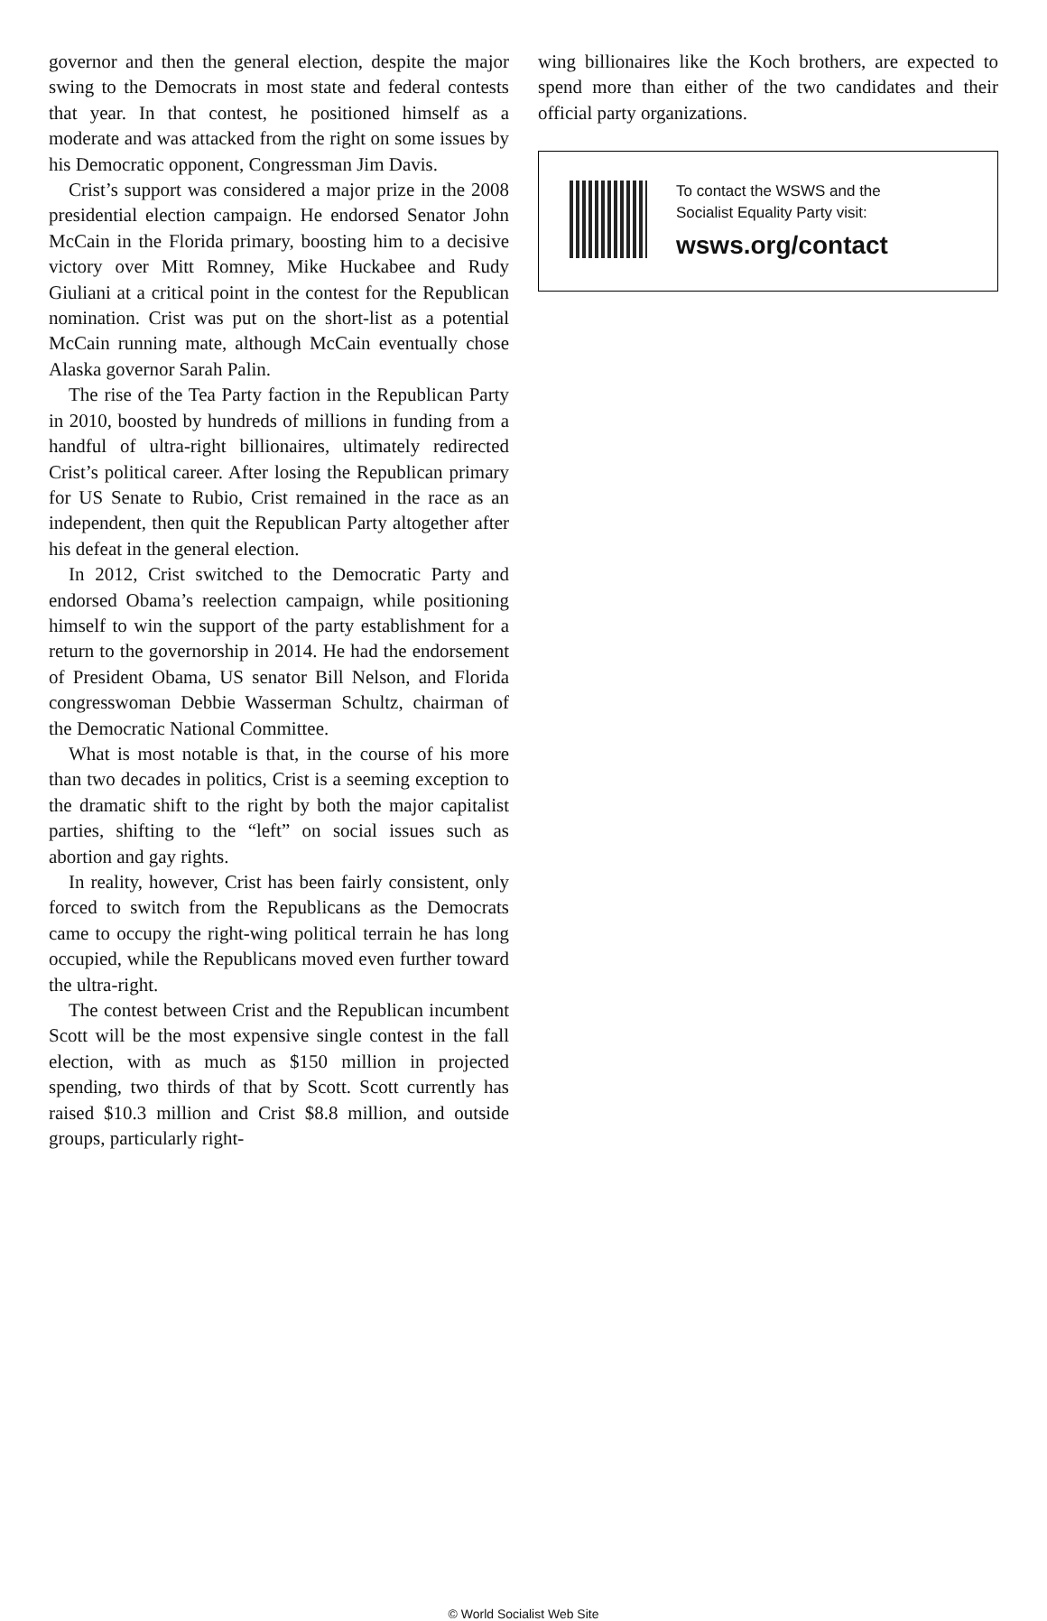governor and then the general election, despite the major swing to the Democrats in most state and federal contests that year. In that contest, he positioned himself as a moderate and was attacked from the right on some issues by his Democratic opponent, Congressman Jim Davis.
Crist’s support was considered a major prize in the 2008 presidential election campaign. He endorsed Senator John McCain in the Florida primary, boosting him to a decisive victory over Mitt Romney, Mike Huckabee and Rudy Giuliani at a critical point in the contest for the Republican nomination. Crist was put on the short-list as a potential McCain running mate, although McCain eventually chose Alaska governor Sarah Palin.
The rise of the Tea Party faction in the Republican Party in 2010, boosted by hundreds of millions in funding from a handful of ultra-right billionaires, ultimately redirected Crist’s political career. After losing the Republican primary for US Senate to Rubio, Crist remained in the race as an independent, then quit the Republican Party altogether after his defeat in the general election.
In 2012, Crist switched to the Democratic Party and endorsed Obama’s reelection campaign, while positioning himself to win the support of the party establishment for a return to the governorship in 2014. He had the endorsement of President Obama, US senator Bill Nelson, and Florida congresswoman Debbie Wasserman Schultz, chairman of the Democratic National Committee.
What is most notable is that, in the course of his more than two decades in politics, Crist is a seeming exception to the dramatic shift to the right by both the major capitalist parties, shifting to the “left” on social issues such as abortion and gay rights.
In reality, however, Crist has been fairly consistent, only forced to switch from the Republicans as the Democrats came to occupy the right-wing political terrain he has long occupied, while the Republicans moved even further toward the ultra-right.
The contest between Crist and the Republican incumbent Scott will be the most expensive single contest in the fall election, with as much as $150 million in projected spending, two thirds of that by Scott. Scott currently has raised $10.3 million and Crist $8.8 million, and outside groups, particularly right-
wing billionaires like the Koch brothers, are expected to spend more than either of the two candidates and their official party organizations.
To contact the WSWS and the
Socialist Equality Party visit:
wsws.org/contact
© World Socialist Web Site